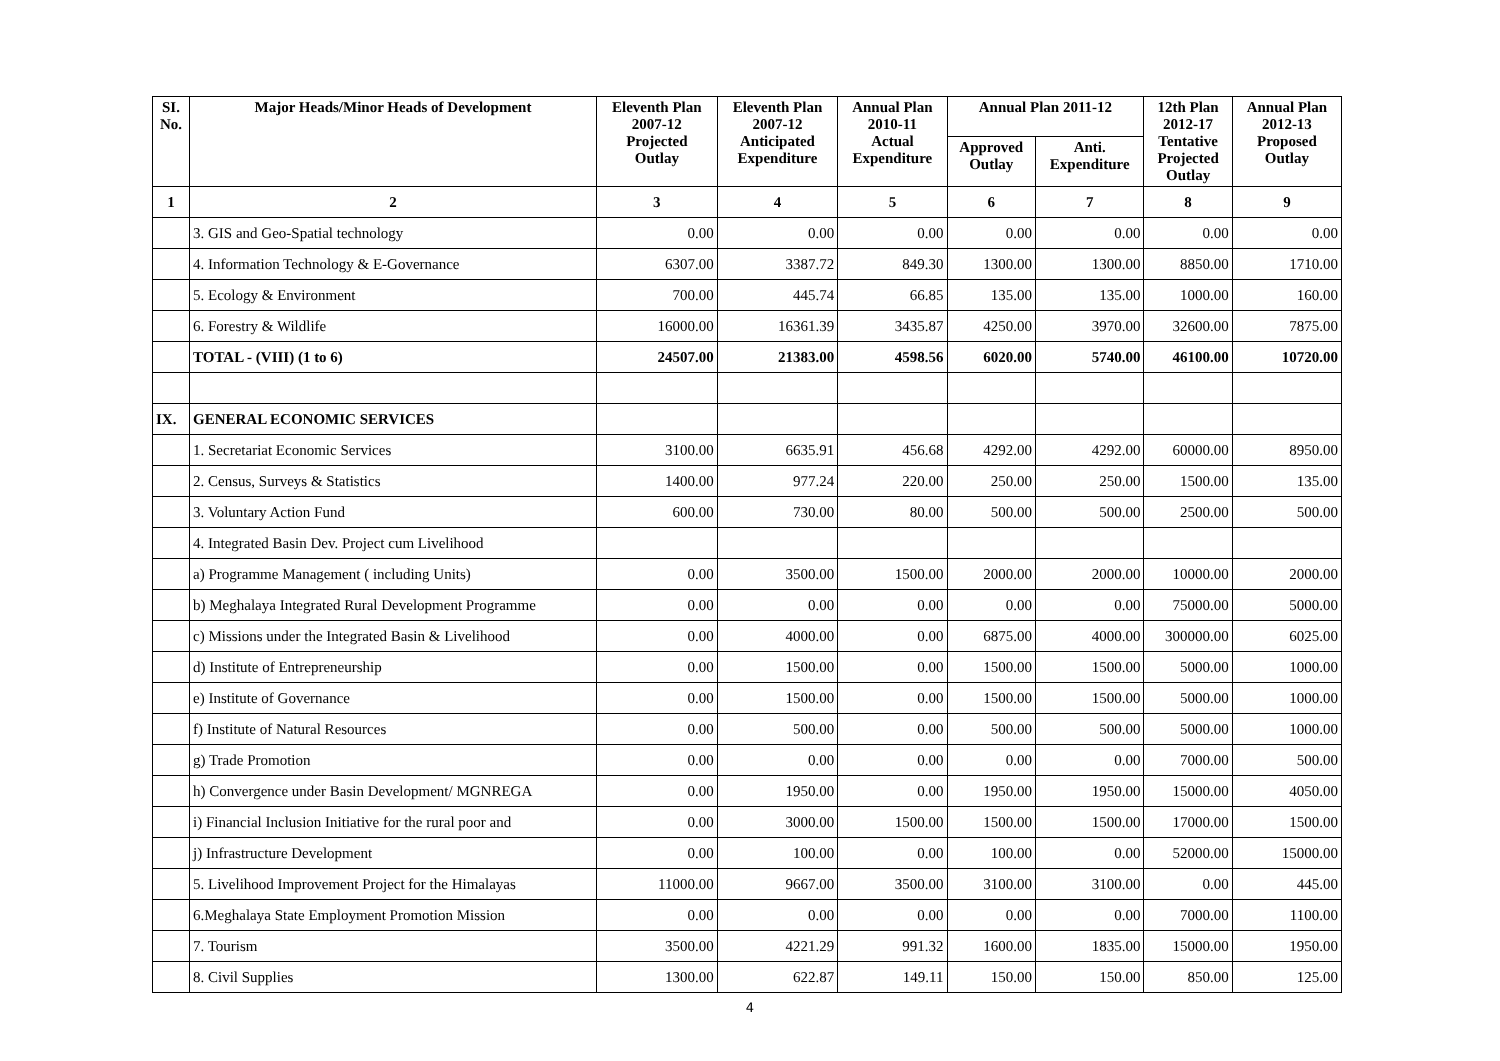| SI. No. | Major Heads/Minor Heads of Development | Eleventh Plan 2007-12 Projected Outlay | Eleventh Plan 2007-12 Anticipated Expenditure | Annual Plan 2010-11 Actual Expenditure | Annual Plan 2011-12 | | 12th Plan 2012-17 Tentative Projected Outlay | Annual Plan 2012-13 Proposed Outlay |
| --- | --- | --- | --- | --- | --- | --- | --- | --- |
| | | | | | Approved Outlay | Anti. Expenditure | | |
| 1 | 2 | 3 | 4 | 5 | 6 | 7 | 8 | 9 |
| | 3. GIS and Geo-Spatial technology | 0.00 | 0.00 | 0.00 | 0.00 | 0.00 | 0.00 | 0.00 |
| | 4. Information Technology & E-Governance | 6307.00 | 3387.72 | 849.30 | 1300.00 | 1300.00 | 8850.00 | 1710.00 |
| | 5. Ecology & Environment | 700.00 | 445.74 | 66.85 | 135.00 | 135.00 | 1000.00 | 160.00 |
| | 6. Forestry & Wildlife | 16000.00 | 16361.39 | 3435.87 | 4250.00 | 3970.00 | 32600.00 | 7875.00 |
| | TOTAL - (VIII) (1 to 6) | 24507.00 | 21383.00 | 4598.56 | 6020.00 | 5740.00 | 46100.00 | 10720.00 |
| IX. | GENERAL ECONOMIC SERVICES | | | | | | | |
| | 1. Secretariat Economic Services | 3100.00 | 6635.91 | 456.68 | 4292.00 | 4292.00 | 60000.00 | 8950.00 |
| | 2. Census, Surveys & Statistics | 1400.00 | 977.24 | 220.00 | 250.00 | 250.00 | 1500.00 | 135.00 |
| | 3. Voluntary Action Fund | 600.00 | 730.00 | 80.00 | 500.00 | 500.00 | 2500.00 | 500.00 |
| | 4. Integrated Basin Dev. Project cum Livelihood | | | | | | | |
| | a) Programme Management ( including Units) | 0.00 | 3500.00 | 1500.00 | 2000.00 | 2000.00 | 10000.00 | 2000.00 |
| | b) Meghalaya Integrated Rural Development Programme | 0.00 | 0.00 | 0.00 | 0.00 | 0.00 | 75000.00 | 5000.00 |
| | c) Missions under the Integrated Basin & Livelihood | 0.00 | 4000.00 | 0.00 | 6875.00 | 4000.00 | 300000.00 | 6025.00 |
| | d) Institute of Entrepreneurship | 0.00 | 1500.00 | 0.00 | 1500.00 | 1500.00 | 5000.00 | 1000.00 |
| | e) Institute of Governance | 0.00 | 1500.00 | 0.00 | 1500.00 | 1500.00 | 5000.00 | 1000.00 |
| | f) Institute of Natural Resources | 0.00 | 500.00 | 0.00 | 500.00 | 500.00 | 5000.00 | 1000.00 |
| | g) Trade Promotion | 0.00 | 0.00 | 0.00 | 0.00 | 0.00 | 7000.00 | 500.00 |
| | h) Convergence under Basin Development/ MGNREGA | 0.00 | 1950.00 | 0.00 | 1950.00 | 1950.00 | 15000.00 | 4050.00 |
| | i) Financial Inclusion Initiative for the rural poor and | 0.00 | 3000.00 | 1500.00 | 1500.00 | 1500.00 | 17000.00 | 1500.00 |
| | j) Infrastructure Development | 0.00 | 100.00 | 0.00 | 100.00 | 0.00 | 52000.00 | 15000.00 |
| | 5. Livelihood Improvement Project for the Himalayas | 11000.00 | 9667.00 | 3500.00 | 3100.00 | 3100.00 | 0.00 | 445.00 |
| | 6.Meghalaya State Employment Promotion Mission | 0.00 | 0.00 | 0.00 | 0.00 | 0.00 | 7000.00 | 1100.00 |
| | 7. Tourism | 3500.00 | 4221.29 | 991.32 | 1600.00 | 1835.00 | 15000.00 | 1950.00 |
| | 8. Civil Supplies | 1300.00 | 622.87 | 149.11 | 150.00 | 150.00 | 850.00 | 125.00 |
4